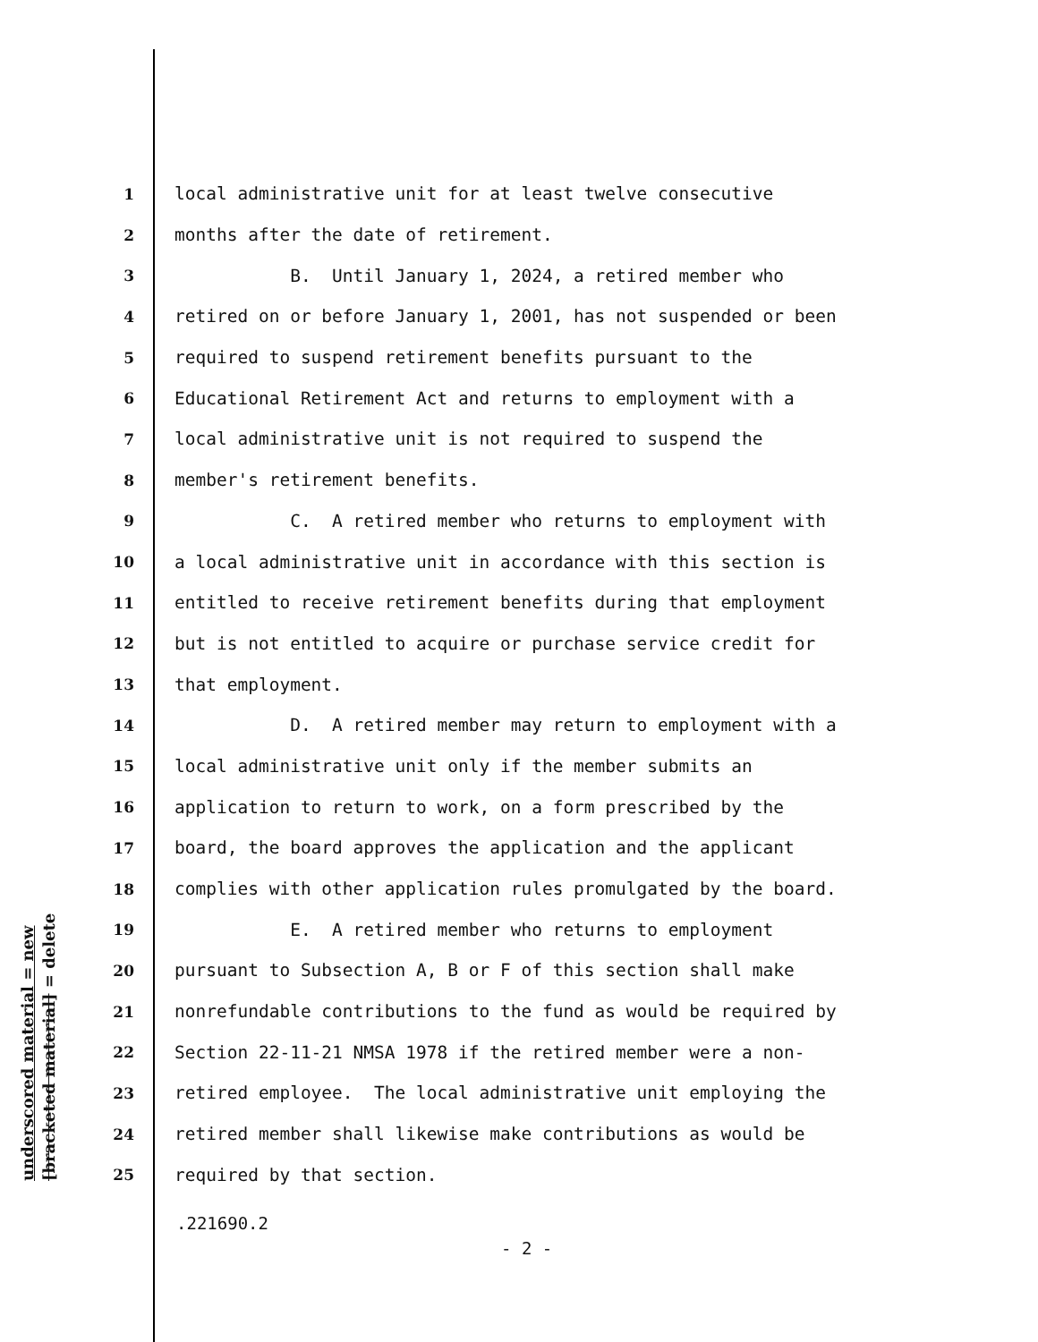underscored material = new [bracketed material] = delete
1 local administrative unit for at least twelve consecutive
2 months after the date of retirement.
3 B. Until January 1, 2024, a retired member who
4 retired on or before January 1, 2001, has not suspended or been
5 required to suspend retirement benefits pursuant to the
6 Educational Retirement Act and returns to employment with a
7 local administrative unit is not required to suspend the
8 member's retirement benefits.
9 C. A retired member who returns to employment with
10 a local administrative unit in accordance with this section is
11 entitled to receive retirement benefits during that employment
12 but is not entitled to acquire or purchase service credit for
13 that employment.
14 D. A retired member may return to employment with a
15 local administrative unit only if the member submits an
16 application to return to work, on a form prescribed by the
17 board, the board approves the application and the applicant
18 complies with other application rules promulgated by the board.
19 E. A retired member who returns to employment
20 pursuant to Subsection A, B or F of this section shall make
21 nonrefundable contributions to the fund as would be required by
22 Section 22-11-21 NMSA 1978 if the retired member were a non-
23 retired employee. The local administrative unit employing the
24 retired member shall likewise make contributions as would be
25 required by that section.
.221690.2
- 2 -